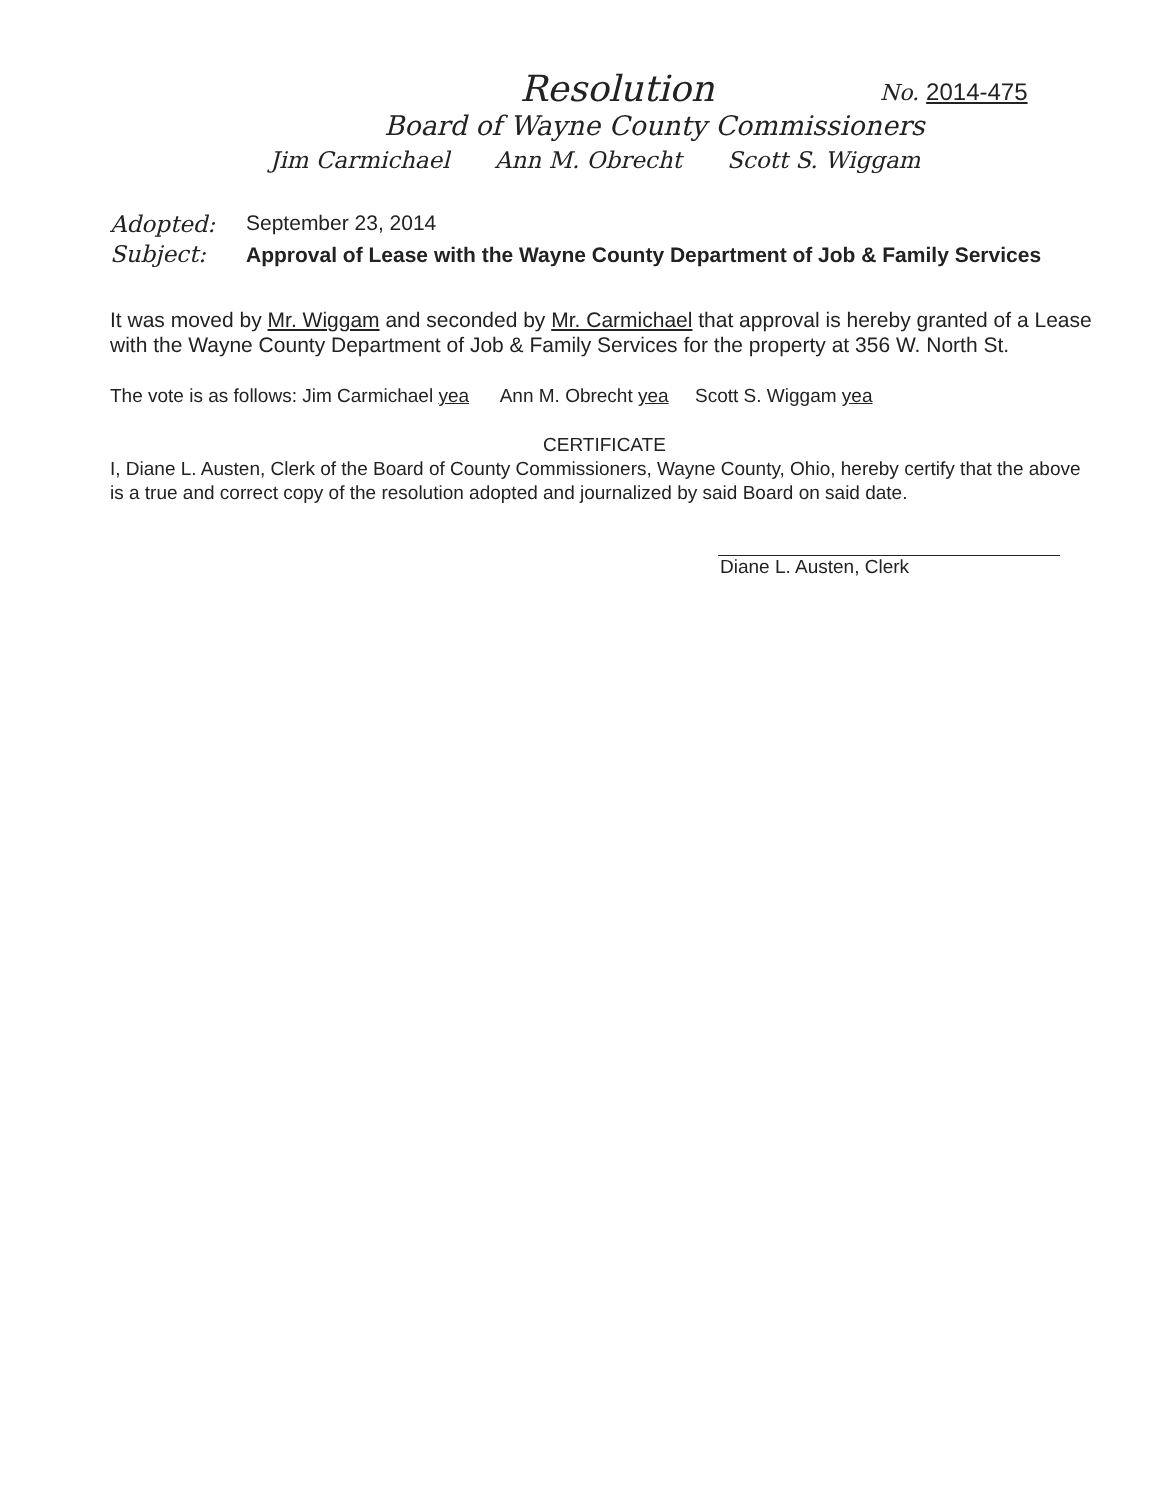Resolution No. 2014-475
Board of Wayne County Commissioners
Jim Carmichael Ann M. Obrecht Scott S. Wiggam
Adopted: September 23, 2014
Subject:
Approval of Lease with the Wayne County Department of Job & Family Services
It was moved by Mr. Wiggam and seconded by Mr. Carmichael that approval is hereby granted of a Lease with the Wayne County Department of Job & Family Services for the property at 356 W. North St.
The vote is as follows: Jim Carmichael yea Ann M. Obrecht yea Scott S. Wiggam yea
CERTIFICATE
I, Diane L. Austen, Clerk of the Board of County Commissioners, Wayne County, Ohio, hereby certify that the above is a true and correct copy of the resolution adopted and journalized by said Board on said date.
Diane L. Austen, Clerk